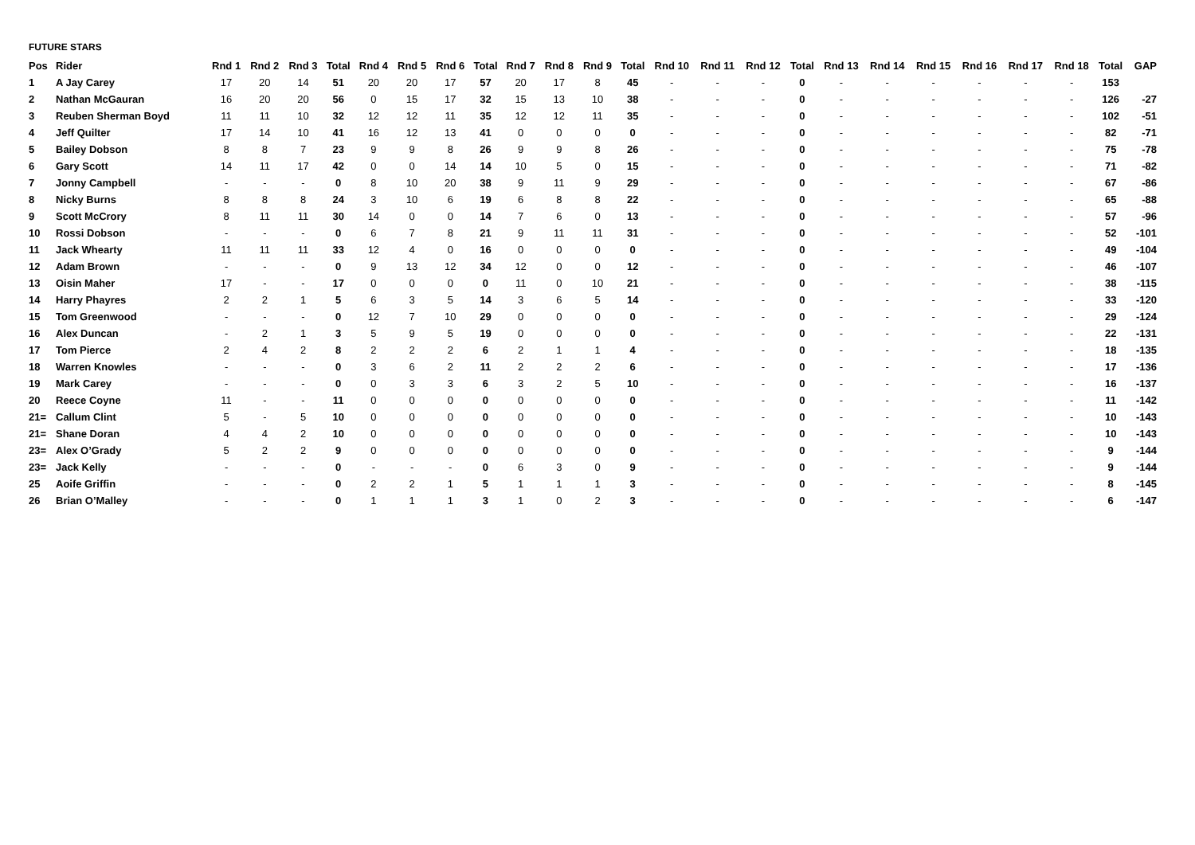FUTURE STARS
| Pos | Rider | Rnd 1 | Rnd 2 | Rnd 3 | Total | Rnd 4 | Rnd 5 | Rnd 6 | Total | Rnd 7 | Rnd 8 | Rnd 9 | Total | Rnd 10 | Rnd 11 | Rnd 12 | Total | Rnd 13 | Rnd 14 | Rnd 15 | Rnd 16 | Rnd 17 | Rnd 18 | Total | GAP |
| --- | --- | --- | --- | --- | --- | --- | --- | --- | --- | --- | --- | --- | --- | --- | --- | --- | --- | --- | --- | --- | --- | --- | --- | --- | --- |
| 1 | A Jay Carey | 17 | 20 | 14 | 51 | 20 | 20 | 17 | 57 | 20 | 17 | 8 | 45 | - | - | - | 0 | - | - | - | - | - | - | 153 | |
| 2 | Nathan McGauran | 16 | 20 | 20 | 56 | 0 | 15 | 17 | 32 | 15 | 13 | 10 | 38 | - | - | - | 0 | - | - | - | - | - | - | 126 | -27 |
| 3 | Reuben Sherman Boyd | 11 | 11 | 10 | 32 | 12 | 12 | 11 | 35 | 12 | 12 | 11 | 35 | - | - | - | 0 | - | - | - | - | - | - | 102 | -51 |
| 4 | Jeff Quilter | 17 | 14 | 10 | 41 | 16 | 12 | 13 | 41 | 0 | 0 | 0 | 0 | - | - | - | 0 | - | - | - | - | - | - | 82 | -71 |
| 5 | Bailey Dobson | 8 | 8 | 7 | 23 | 9 | 9 | 8 | 26 | 9 | 9 | 8 | 26 | - | - | - | 0 | - | - | - | - | - | - | 75 | -78 |
| 6 | Gary Scott | 14 | 11 | 17 | 42 | 0 | 0 | 14 | 14 | 10 | 5 | 0 | 15 | - | - | - | 0 | - | - | - | - | - | - | 71 | -82 |
| 7 | Jonny Campbell | - | - | - | 0 | 8 | 10 | 20 | 38 | 9 | 11 | 9 | 29 | - | - | - | 0 | - | - | - | - | - | - | 67 | -86 |
| 8 | Nicky Burns | 8 | 8 | 8 | 24 | 3 | 10 | 6 | 19 | 6 | 8 | 8 | 22 | - | - | - | 0 | - | - | - | - | - | - | 65 | -88 |
| 9 | Scott McCrory | 8 | 11 | 11 | 30 | 14 | 0 | 0 | 14 | 7 | 6 | 0 | 13 | - | - | - | 0 | - | - | - | - | - | - | 57 | -96 |
| 10 | Rossi Dobson | - | - | - | 0 | 6 | 7 | 8 | 21 | 9 | 11 | 11 | 31 | - | - | - | 0 | - | - | - | - | - | - | 52 | -101 |
| 11 | Jack Whearty | 11 | 11 | 11 | 33 | 12 | 4 | 0 | 16 | 0 | 0 | 0 | 0 | - | - | - | 0 | - | - | - | - | - | - | 49 | -104 |
| 12 | Adam Brown | - | - | - | 0 | 9 | 13 | 12 | 34 | 12 | 0 | 0 | 12 | - | - | - | 0 | - | - | - | - | - | - | 46 | -107 |
| 13 | Oisin Maher | 17 | - | - | 17 | 0 | 0 | 0 | 0 | 11 | 0 | 10 | 21 | - | - | - | 0 | - | - | - | - | - | - | 38 | -115 |
| 14 | Harry Phayres | 2 | 2 | 1 | 5 | 6 | 3 | 5 | 14 | 3 | 6 | 5 | 14 | - | - | - | 0 | - | - | - | - | - | - | 33 | -120 |
| 15 | Tom Greenwood | - | - | - | 0 | 12 | 7 | 10 | 29 | 0 | 0 | 0 | 0 | - | - | - | 0 | - | - | - | - | - | - | 29 | -124 |
| 16 | Alex Duncan | - | 2 | 1 | 3 | 5 | 9 | 5 | 19 | 0 | 0 | 0 | 0 | - | - | - | 0 | - | - | - | - | - | - | 22 | -131 |
| 17 | Tom Pierce | 2 | 4 | 2 | 8 | 2 | 2 | 2 | 6 | 2 | 1 | 1 | 4 | - | - | - | 0 | - | - | - | - | - | - | 18 | -135 |
| 18 | Warren Knowles | - | - | - | 0 | 3 | 6 | 2 | 11 | 2 | 2 | 2 | 6 | - | - | - | 0 | - | - | - | - | - | - | 17 | -136 |
| 19 | Mark Carey | - | - | - | 0 | 0 | 3 | 3 | 6 | 3 | 2 | 5 | 10 | - | - | - | 0 | - | - | - | - | - | - | 16 | -137 |
| 20 | Reece Coyne | 11 | - | - | 11 | 0 | 0 | 0 | 0 | 0 | 0 | 0 | 0 | - | - | - | 0 | - | - | - | - | - | - | 11 | -142 |
| 21= | Callum Clint | 5 | - | 5 | 10 | 0 | 0 | 0 | 0 | 0 | 0 | 0 | 0 | - | - | - | 0 | - | - | - | - | - | - | 10 | -143 |
| 21= | Shane Doran | 4 | 4 | 2 | 10 | 0 | 0 | 0 | 0 | 0 | 0 | 0 | 0 | - | - | - | 0 | - | - | - | - | - | - | 10 | -143 |
| 23= | Alex O’Grady | 5 | 2 | 2 | 9 | 0 | 0 | 0 | 0 | 0 | 0 | 0 | 0 | - | - | - | 0 | - | - | - | - | - | - | 9 | -144 |
| 23= | Jack Kelly | - | - | - | 0 | - | - | - | 0 | 6 | 3 | 0 | 9 | - | - | - | 0 | - | - | - | - | - | - | 9 | -144 |
| 25 | Aoife Griffin | - | - | - | 0 | 2 | 2 | 1 | 5 | 1 | 1 | 1 | 3 | - | - | - | 0 | - | - | - | - | - | - | 8 | -145 |
| 26 | Brian O’Malley | - | - | - | 0 | 1 | 1 | 1 | 3 | 1 | 0 | 2 | 3 | - | - | - | 0 | - | - | - | - | - | - | 6 | -147 |